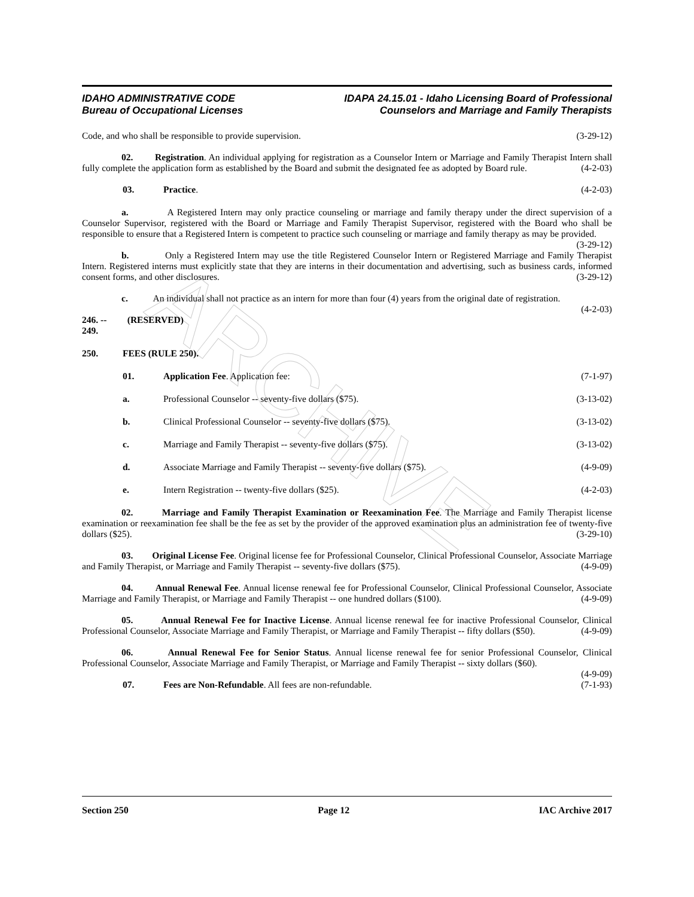ARCHIVE
IDAHO ADMINISTRATIVE CODE
Bureau of Occupational Licenses
IDAPA 24.15.01 - Idaho Licensing Board of Professional
Counselors and Marriage and Family Therapists
Code, and who shall be responsible to provide supervision. (3-29-12)
02. Registration. An individual applying for registration as a Counselor Intern or Marriage and Family Therapist Intern shall fully complete the application form as established by the Board and submit the designated fee as adopted by Board rule. (4-2-03)
03. Practice. (4-2-03)
a. A Registered Intern may only practice counseling or marriage and family therapy under the direct supervision of a Counselor Supervisor, registered with the Board or Marriage and Family Therapist Supervisor, registered with the Board who shall be responsible to ensure that a Registered Intern is competent to practice such counseling or marriage and family therapy as may be provided. (3-29-12)
b. Only a Registered Intern may use the title Registered Counselor Intern or Registered Marriage and Family Therapist Intern. Registered interns must explicitly state that they are interns in their documentation and advertising, such as business cards, informed consent forms, and other disclosures. (3-29-12)
c. An individual shall not practice as an intern for more than four (4) years from the original date of registration. (4-2-03)
246. -- 249. (RESERVED)
250. FEES (RULE 250).
01. Application Fee. Application fee: (7-1-97)
a. Professional Counselor -- seventy-five dollars ($75). (3-13-02)
b. Clinical Professional Counselor -- seventy-five dollars ($75). (3-13-02)
c. Marriage and Family Therapist -- seventy-five dollars ($75). (3-13-02)
d. Associate Marriage and Family Therapist -- seventy-five dollars ($75). (4-9-09)
e. Intern Registration -- twenty-five dollars ($25). (4-2-03)
02. Marriage and Family Therapist Examination or Reexamination Fee. The Marriage and Family Therapist license examination or reexamination fee shall be the fee as set by the provider of the approved examination plus an administration fee of twenty-five dollars ($25). (3-29-10)
03. Original License Fee. Original license fee for Professional Counselor, Clinical Professional Counselor, Associate Marriage and Family Therapist, or Marriage and Family Therapist -- seventy-five dollars ($75). (4-9-09)
04. Annual Renewal Fee. Annual license renewal fee for Professional Counselor, Clinical Professional Counselor, Associate Marriage and Family Therapist, or Marriage and Family Therapist -- one hundred dollars ($100). (4-9-09)
05. Annual Renewal Fee for Inactive License. Annual license renewal fee for inactive Professional Counselor, Clinical Professional Counselor, Associate Marriage and Family Therapist, or Marriage and Family Therapist -- fifty dollars ($50). (4-9-09)
06. Annual Renewal Fee for Senior Status. Annual license renewal fee for senior Professional Counselor, Clinical Professional Counselor, Associate Marriage and Family Therapist, or Marriage and Family Therapist -- sixty dollars ($60). (4-9-09)
07. Fees are Non-Refundable. All fees are non-refundable. (7-1-93)
Section 250 Page 12 IAC Archive 2017